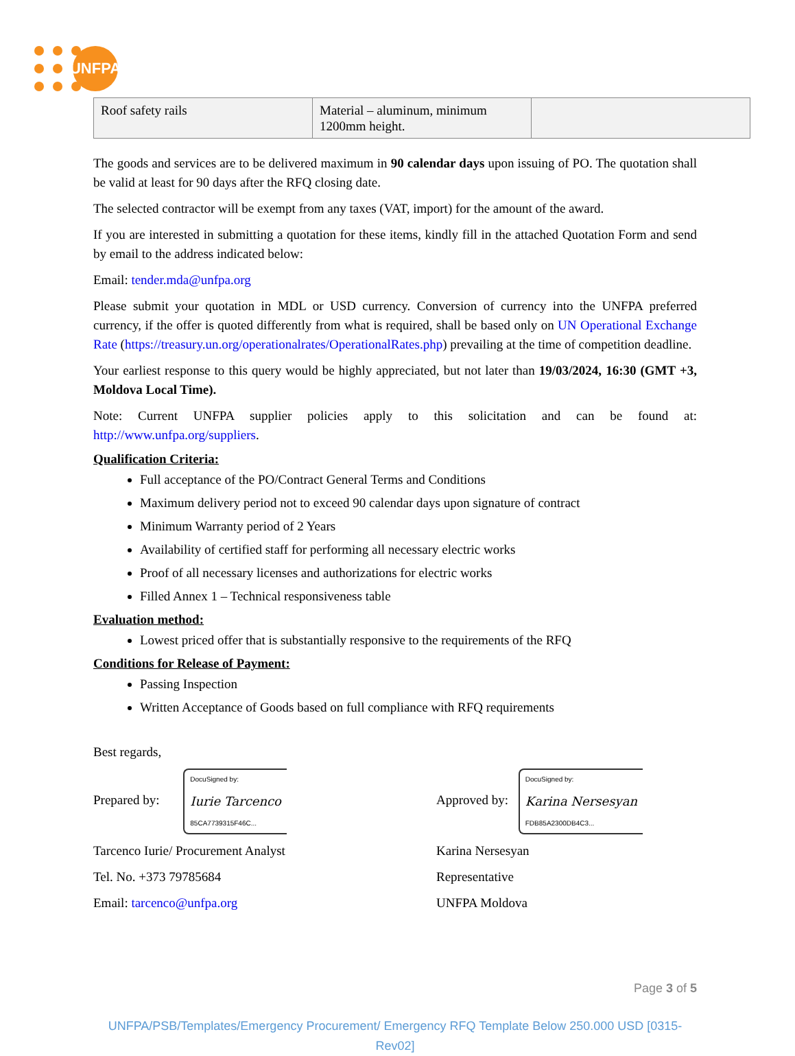UNFPA
| Roof safety rails | Material – aluminum, minimum 1200mm height. | |
The goods and services are to be delivered maximum in 90 calendar days upon issuing of PO. The quotation shall be valid at least for 90 days after the RFQ closing date.
The selected contractor will be exempt from any taxes (VAT, import) for the amount of the award.
If you are interested in submitting a quotation for these items, kindly fill in the attached Quotation Form and send by email to the address indicated below:
Email: tender.mda@unfpa.org
Please submit your quotation in MDL or USD currency. Conversion of currency into the UNFPA preferred currency, if the offer is quoted differently from what is required, shall be based only on UN Operational Exchange Rate (https://treasury.un.org/operationalrates/OperationalRates.php) prevailing at the time of competition deadline.
Your earliest response to this query would be highly appreciated, but not later than 19/03/2024, 16:30 (GMT +3, Moldova Local Time).
Note: Current UNFPA supplier policies apply to this solicitation and can be found at: http://www.unfpa.org/suppliers.
Qualification Criteria:
Full acceptance of the PO/Contract General Terms and Conditions
Maximum delivery period not to exceed 90 calendar days upon signature of contract
Minimum Warranty period of 2 Years
Availability of certified staff for performing all necessary electric works
Proof of all necessary licenses and authorizations for electric works
Filled Annex 1 – Technical responsiveness table
Evaluation method:
Lowest priced offer that is substantially responsive to the requirements of the RFQ
Conditions for Release of Payment:
Passing Inspection
Written Acceptance of Goods based on full compliance with RFQ requirements
Best regards,
Prepared by: DocuSigned by: Iurie Tarcenco 85CA7739315F46C...
Tarcenco Iurie/ Procurement Analyst
Tel. No. +373 79785684
Email: tarcenco@unfpa.org
Approved by: DocuSigned by: Karina Nersesyan FDB85A2300DB4C3...
Karina Nersesyan
Representative
UNFPA Moldova
Page 3 of 5
UNFPA/PSB/Templates/Emergency Procurement/ Emergency RFQ Template Below 250.000 USD [0315-Rev02]